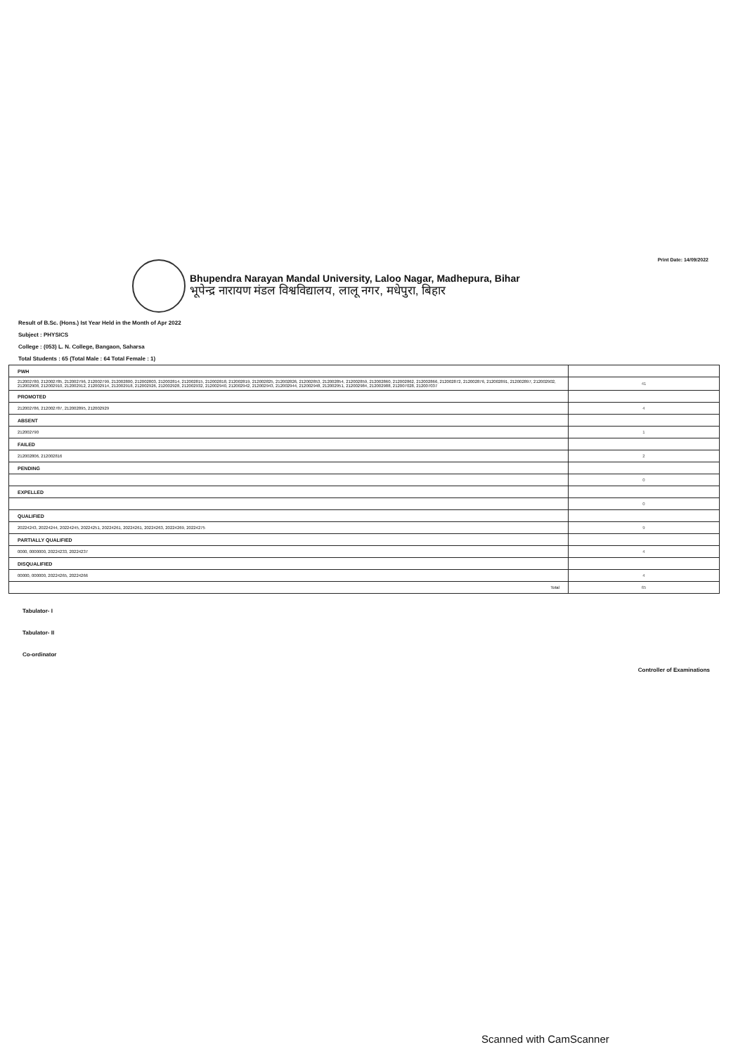Print Date: 14/09/2022
Bhupendra Narayan Mandal University, Laloo Nagar, Madhepura, Bihar
भूपेन्द्र नारायण मंडल विश्वविद्यालय, लालू नगर, मधेपुरा, बिहार
Result of B.Sc. (Hons.) Ist Year Held in the Month of Apr 2022
Subject : PHYSICS
College : (053) L. N. College, Bangaon, Saharsa
Total Students : 65 (Total Male : 64 Total Female : 1)
| PWH | |
| 212002780, 212002785, 212002796, 212002799, 212002800, 212002803, 212002814, 212002815, 212002818, 212002819, 212002825, 212002826, 212002853, 212002854, 212002859, 212002860, 212002862, 212002866, 212002872, 212002876, 212002891, 212002897, 212002902, 212002908, 212002910, 212002912, 212002914, 212002918, 212002926, 212002928, 212002932, 212002940, 212002942, 212002943, 212002944, 212002948, 212002951, 212002984, 212002988, 212007028, 212007037 | 41 |
| PROMOTED | |
| 212002786, 212002787, 212002895, 212002929 | 4 |
| ABSENT | |
| 212002790 | 1 |
| FAILED | |
| 212002806, 212002816 | 2 |
| PENDING | |
| | 0 |
| EXPELLED | |
| | 0 |
| QUALIFIED | |
| 20224243, 20224244, 20224245, 20224251, 20224261, 20224261, 20224263, 20224269, 20224275 | 9 |
| PARTIALLY QUALIFIED | |
| 0000, 0000000, 20224233, 20224237 | 4 |
| DISQUALIFIED | |
| 00000, 000000, 20224265, 20224266 | 4 |
| Total | 65 |
Tabulator- I
Tabulator- II
Co-ordinator
Controller of Examinations
Scanned with CamScanner